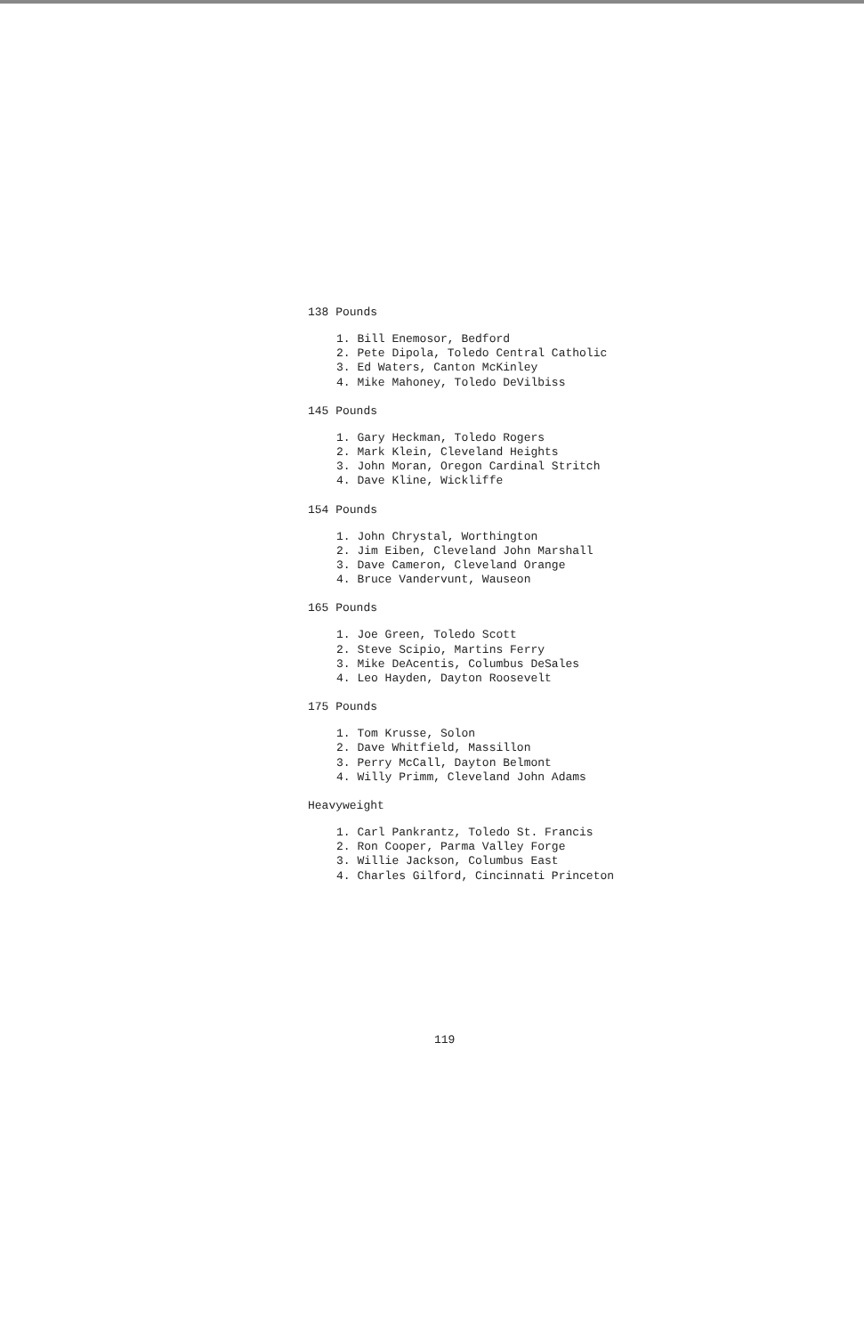138 Pounds
1. Bill Enemosor, Bedford
2. Pete Dipola, Toledo Central Catholic
3. Ed Waters, Canton McKinley
4. Mike Mahoney, Toledo DeVilbiss
145 Pounds
1. Gary Heckman, Toledo Rogers
2. Mark Klein, Cleveland Heights
3. John Moran, Oregon Cardinal Stritch
4. Dave Kline, Wickliffe
154 Pounds
1. John Chrystal, Worthington
2. Jim Eiben, Cleveland John Marshall
3. Dave Cameron, Cleveland Orange
4. Bruce Vandervunt, Wauseon
165 Pounds
1. Joe Green, Toledo Scott
2. Steve Scipio, Martins Ferry
3. Mike DeAcentis, Columbus DeSales
4. Leo Hayden, Dayton Roosevelt
175 Pounds
1. Tom Krusse, Solon
2. Dave Whitfield, Massillon
3. Perry McCall, Dayton Belmont
4. Willy Primm, Cleveland John Adams
Heavyweight
1. Carl Pankrantz, Toledo St. Francis
2. Ron Cooper, Parma Valley Forge
3. Willie Jackson, Columbus East
4. Charles Gilford, Cincinnati Princeton
119